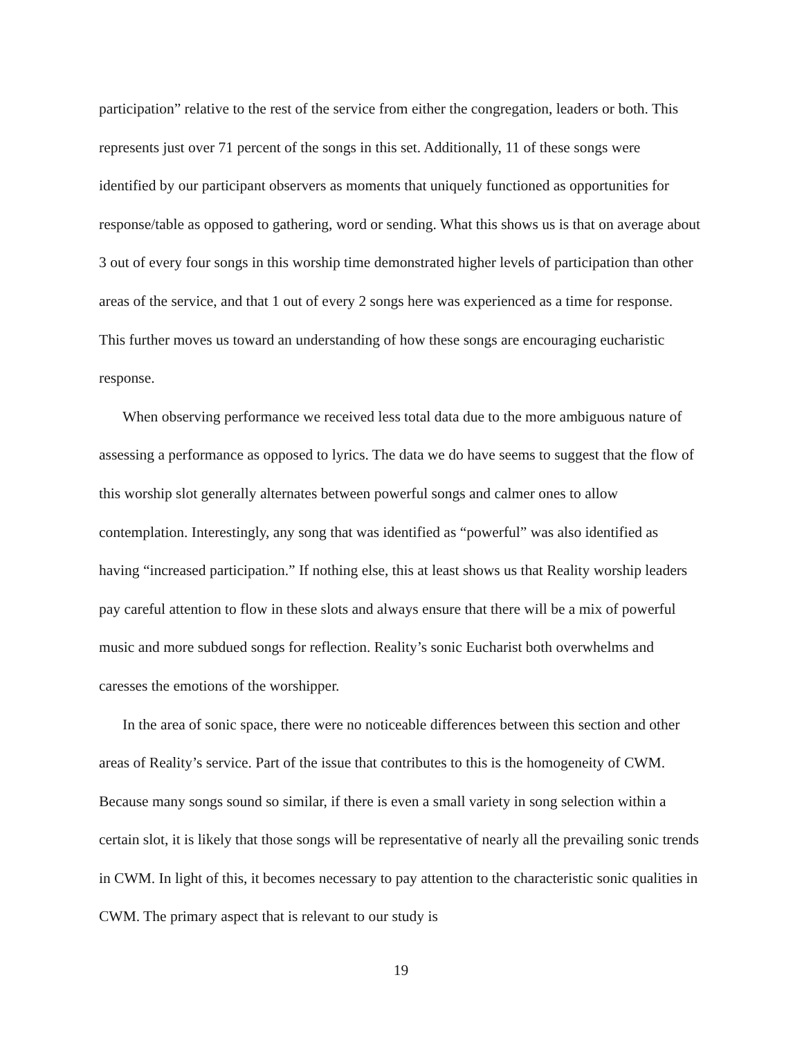participation” relative to the rest of the service from either the congregation, leaders or both. This represents just over 71 percent of the songs in this set. Additionally, 11 of these songs were identified by our participant observers as moments that uniquely functioned as opportunities for response/table as opposed to gathering, word or sending. What this shows us is that on average about 3 out of every four songs in this worship time demonstrated higher levels of participation than other areas of the service, and that 1 out of every 2 songs here was experienced as a time for response. This further moves us toward an understanding of how these songs are encouraging eucharistic response.
When observing performance we received less total data due to the more ambiguous nature of assessing a performance as opposed to lyrics. The data we do have seems to suggest that the flow of this worship slot generally alternates between powerful songs and calmer ones to allow contemplation. Interestingly, any song that was identified as “powerful” was also identified as having “increased participation.” If nothing else, this at least shows us that Reality worship leaders pay careful attention to flow in these slots and always ensure that there will be a mix of powerful music and more subdued songs for reflection. Reality’s sonic Eucharist both overwhelms and caresses the emotions of the worshipper.
In the area of sonic space, there were no noticeable differences between this section and other areas of Reality’s service. Part of the issue that contributes to this is the homogeneity of CWM. Because many songs sound so similar, if there is even a small variety in song selection within a certain slot, it is likely that those songs will be representative of nearly all the prevailing sonic trends in CWM. In light of this, it becomes necessary to pay attention to the characteristic sonic qualities in CWM. The primary aspect that is relevant to our study is
19